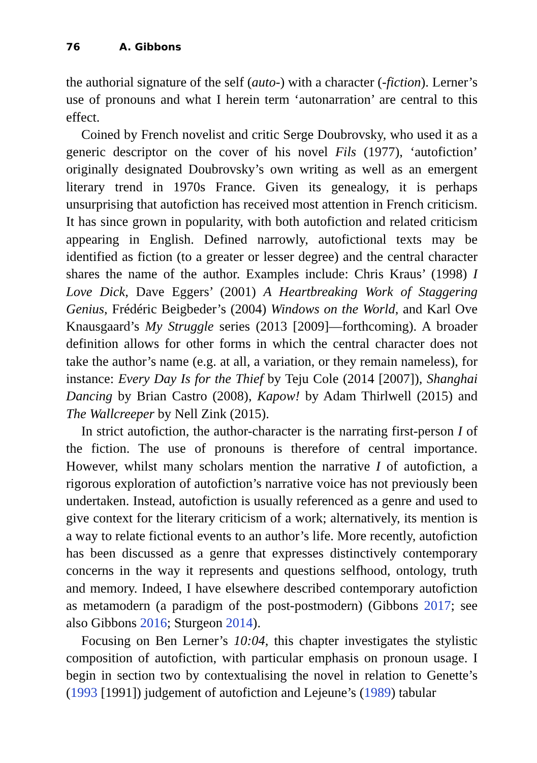76 A. Gibbons
the authorial signature of the self (auto-) with a character (-fiction). Lerner’s use of pronouns and what I herein term ‘autonarration’ are central to this effect.
Coined by French novelist and critic Serge Doubrovsky, who used it as a generic descriptor on the cover of his novel Fils (1977), ‘autofiction’ originally designated Doubrovsky’s own writing as well as an emergent literary trend in 1970s France. Given its genealogy, it is perhaps unsurprising that autofiction has received most attention in French criticism. It has since grown in popularity, with both autofiction and related criticism appearing in English. Defined narrowly, autofictional texts may be identified as fiction (to a greater or lesser degree) and the central character shares the name of the author. Examples include: Chris Kraus’ (1998) I Love Dick, Dave Eggers’ (2001) A Heartbreaking Work of Staggering Genius, Frédéric Beigbeder’s (2004) Windows on the World, and Karl Ove Knausgaard’s My Struggle series (2013 [2009]—forthcoming). A broader definition allows for other forms in which the central character does not take the author’s name (e.g. at all, a variation, or they remain nameless), for instance: Every Day Is for the Thief by Teju Cole (2014 [2007]), Shanghai Dancing by Brian Castro (2008), Kapow! by Adam Thirlwell (2015) and The Wallcreeper by Nell Zink (2015).
In strict autofiction, the author-character is the narrating first-person I of the fiction. The use of pronouns is therefore of central importance. However, whilst many scholars mention the narrative I of autofiction, a rigorous exploration of autofiction’s narrative voice has not previously been undertaken. Instead, autofiction is usually referenced as a genre and used to give context for the literary criticism of a work; alternatively, its mention is a way to relate fictional events to an author’s life. More recently, autofiction has been discussed as a genre that expresses distinctively contemporary concerns in the way it represents and questions selfhood, ontology, truth and memory. Indeed, I have elsewhere described contemporary autofiction as metamodern (a paradigm of the post-postmodern) (Gibbons 2017; see also Gibbons 2016; Sturgeon 2014).
Focusing on Ben Lerner’s 10:04, this chapter investigates the stylistic composition of autofiction, with particular emphasis on pronoun usage. I begin in section two by contextualising the novel in relation to Genette’s (1993 [1991]) judgement of autofiction and Lejeune’s (1989) tabular